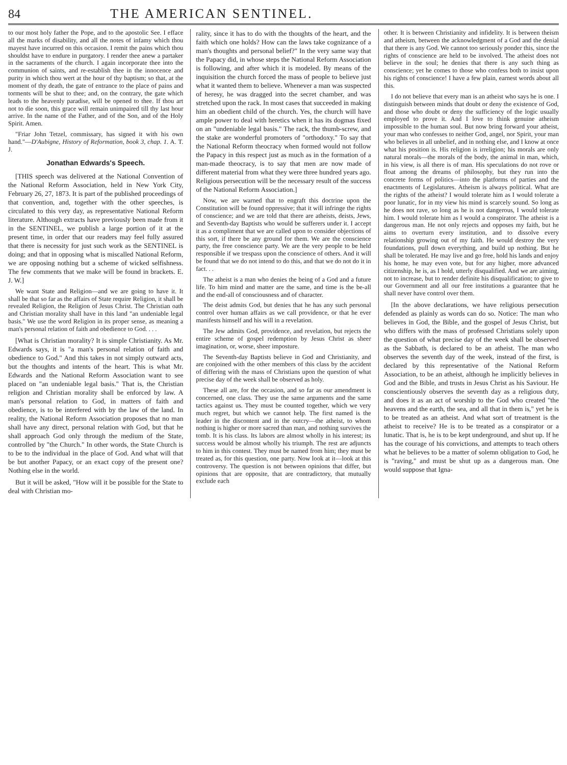84 THE AMERICAN SENTINEL.
to our most holy father the Pope, and to the apostolic See. I efface all the marks of disability, and all the notes of infamy which thou mayest have incurred on this occasion. I remit the pains which thou shouldst have to endure in purgatory. I render thee anew a partaker in the sacraments of the church. I again incorporate thee into the communion of saints, and re-establish thee in the innocence and purity in which thou wert at the hour of thy baptism; so that, at the moment of thy death, the gate of entrance to the place of pains and torments will be shut to thee; and, on the contrary, the gate which leads to the heavenly paradise, will be opened to thee. If thou art not to die soon, this grace will remain unimpaired till thy last hour arrive. In the name of the Father, and of the Son, and of the Holy Spirit. Amen.
"Friar John Tetzel, commissary, has signed it with his own hand."—D'Aubigne, History of Reformation, book 3, chap. 1. A. T. J.
Jonathan Edwards's Speech.
[THIS speech was delivered at the National Convention of the National Reform Association, held in New York City, February 26, 27, 1873. It is part of the published proceedings of that convention, and, together with the other speeches, is circulated to this very day, as representative National Reform literature. Although extracts have previously been made from it in the SENTINEL, we publish a large portion of it at the present time, in order that our readers may feel fully assured that there is necessity for just such work as the SENTINEL is doing; and that in opposing what is miscalled National Reform, we are opposing nothing but a scheme of wicked selfishness. The few comments that we make will be found in brackets. E. J. W.]
We want State and Religion—and we are going to have it. It shall be that so far as the affairs of State require Religion, it shall be revealed Religion, the Religion of Jesus Christ. The Christian oath and Christian morality shall have in this land "an undeniable legal basis." We use the word Religion in its proper sense, as meaning a man's personal relation of faith and obedience to God. . . .
[What is Christian morality? It is simple Christianity. As Mr. Edwards says, it is "a man's personal relation of faith and obedience to God." And this takes in not simply outward acts, but the thoughts and intents of the heart. This is what Mr. Edwards and the National Reform Association want to see placed on "an undeniable legal basis." That is, the Christian religion and Christian morality shall be enforced by law. A man's personal relation to God, in matters of faith and obedience, is to be interfered with by the law of the land. In reality, the National Reform Association proposes that no man shall have any direct, personal relation with God, but that he shall approach God only through the medium of the State, controlled by "the Church." In other words, the State Church is to be to the individual in the place of God. And what will that be but another Papacy, or an exact copy of the present one? Nothing else in the world.
But it will be asked, "How will it be possible for the State to deal with Christian mo-
rality, since it has to do with the thoughts of the heart, and the faith which one holds? How can the laws take cognizance of a man's thoughts and personal belief?" In the very same way that the Papacy did, in whose steps the National Reform Association is following, and after which it is modeled. By means of the inquisition the church forced the mass of people to believe just what it wanted them to believe. Whenever a man was suspected of heresy, he was dragged into the secret chamber, and was stretched upon the rack. In most cases that succeeded in making him an obedient child of the church. Yes, the church will have ample power to deal with heretics when it has its dogmas fixed on an "undeniable legal basis." The rack, the thumb-screw, and the stake are wonderful promoters of "orthodoxy." To say that the National Reform theocracy when formed would not follow the Papacy in this respect just as much as in the formation of a man-made theocracy, is to say that men are now made of different material from what they were three hundred years ago. Religious persecution will be the necessary result of the success of the National Reform Association.]
Now, we are warned that to engraft this doctrine upon the Constitution will be found oppressive; that it will infringe the rights of conscience; and we are told that there are atheists, deists, Jews, and Seventh-day Baptists who would be sufferers under it. I accept it as a compliment that we are called upon to consider objections of this sort, if there be any ground for them. We are the conscience party, the free conscience party. We are the very people to be held responsible if we trespass upon the conscience of others. And it will be found that we do not intend to do this, and that we do not do it in fact. . .
The atheist is a man who denies the being of a God and a future life. To him mind and matter are the same, and time is the be-all and the end-all of consciousness and of character.
The deist admits God, but denies that he has any such personal control over human affairs as we call providence, or that he ever manifests himself and his will in a revelation.
The Jew admits God, providence, and revelation, but rejects the entire scheme of gospel redemption by Jesus Christ as sheer imagination, or, worse, sheer imposture.
The Seventh-day Baptists believe in God and Christianity, and are conjoined with the other members of this class by the accident of differing with the mass of Christians upon the question of what precise day of the week shall be observed as holy.
These all are, for the occasion, and so far as our amendment is concerned, one class. They use the same arguments and the same tactics against us. They must be counted together, which we very much regret, but which we cannot help. The first named is the leader in the discontent and in the outcry—the atheist, to whom nothing is higher or more sacred than man, and nothing survives the tomb. It is his class. Its labors are almost wholly in his interest; its success would be almost wholly his triumph. The rest are adjuncts to him in this contest. They must be named from him; they must be treated as, for this question, one party. Now look at it—look at this controversy. The question is not between opinions that differ, but opinions that are opposite, that are contradictory, that mutually exclude each
other. It is between Christianity and infidelity. It is between theism and atheism, between the acknowledgment of a God and the denial that there is any God. We cannot too seriously ponder this, since the rights of conscience are held to be involved. The atheist does not believe in the soul; he denies that there is any such thing as conscience; yet he comes to those who confess both to insist upon his rights of conscience! I have a few plain, earnest words about all this.
I do not believe that every man is an atheist who says he is one. I distinguish between minds that doubt or deny the existence of God, and those who doubt or deny the sufficiency of the logic usually employed to prove it. And I love to think genuine atheism impossible to the human soul. But now bring forward your atheist, your man who confesses to neither God, angel, nor Spirit, your man who believes in all unbelief, and in nothing else, and I know at once what his position is. His religion is irreligion; his morals are only natural morals—the morals of the body, the animal in man, which, in his view, is all there is of man. His speculations do not rove or float among the dreams of philosophy, but they run into the concrete forms of politics—into the platforms of parties and the enactments of Legislatures. Atheism is always political. What are the rights of the atheist? I would tolerate him as I would tolerate a poor lunatic, for in my view his mind is scarcely sound. So long as he does not rave, so long as he is not dangerous, I would tolerate him. I would tolerate him as I would a conspirator. The atheist is a dangerous man. He not only rejects and opposes my faith, but he aims to overturn every institution, and to dissolve every relationship growing out of my faith. He would destroy the very foundations, pull down everything, and build up nothing. But he shall be tolerated. He may live and go free, hold his lands and enjoy his home, he may even vote, but for any higher, more advanced citizenship, he is, as I hold, utterly disqualified. And we are aiming, not to increase, but to render definite his disqualification; to give to our Government and all our free institutions a guarantee that he shall never have control over them.
[In the above declarations, we have religious persecution defended as plainly as words can do so. Notice: The man who believes in God, the Bible, and the gospel of Jesus Christ, but who differs with the mass of professed Christians solely upon the question of what precise day of the week shall be observed as the Sabbath, is declared to be an atheist. The man who observes the seventh day of the week, instead of the first, is declared by this representative of the National Reform Association, to be an atheist, although he implicitly believes in God and the Bible, and trusts in Jesus Christ as his Saviour. He conscientiously observes the seventh day as a religious duty, and does it as an act of worship to the God who created "the heavens and the earth, the sea, and all that in them is," yet he is to be treated as an atheist. And what sort of treatment is the atheist to receive? He is to be treated as a conspirator or a lunatic. That is, he is to be kept underground, and shut up. If he has the courage of his convictions, and attempts to teach others what he believes to be a matter of solemn obligation to God, he is "raving," and must be shut up as a dangerous man. One would suppose that Igna-